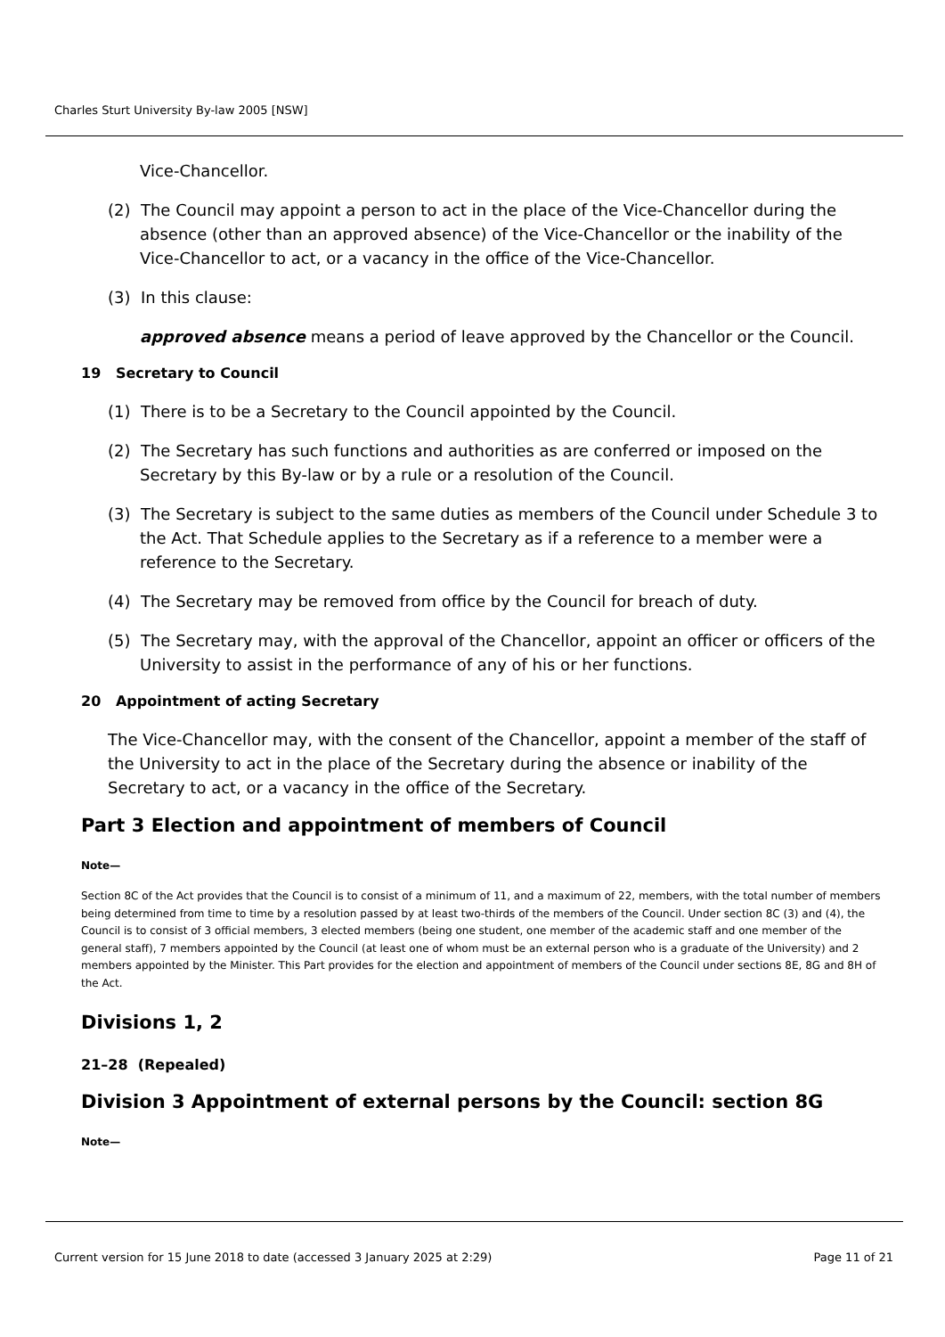Charles Sturt University By-law 2005 [NSW]
Vice-Chancellor.
(2) The Council may appoint a person to act in the place of the Vice-Chancellor during the absence (other than an approved absence) of the Vice-Chancellor or the inability of the Vice-Chancellor to act, or a vacancy in the office of the Vice-Chancellor.
(3) In this clause:
approved absence means a period of leave approved by the Chancellor or the Council.
19 Secretary to Council
(1) There is to be a Secretary to the Council appointed by the Council.
(2) The Secretary has such functions and authorities as are conferred or imposed on the Secretary by this By-law or by a rule or a resolution of the Council.
(3) The Secretary is subject to the same duties as members of the Council under Schedule 3 to the Act. That Schedule applies to the Secretary as if a reference to a member were a reference to the Secretary.
(4) The Secretary may be removed from office by the Council for breach of duty.
(5) The Secretary may, with the approval of the Chancellor, appoint an officer or officers of the University to assist in the performance of any of his or her functions.
20 Appointment of acting Secretary
The Vice-Chancellor may, with the consent of the Chancellor, appoint a member of the staff of the University to act in the place of the Secretary during the absence or inability of the Secretary to act, or a vacancy in the office of the Secretary.
Part 3 Election and appointment of members of Council
Note—
Section 8C of the Act provides that the Council is to consist of a minimum of 11, and a maximum of 22, members, with the total number of members being determined from time to time by a resolution passed by at least two-thirds of the members of the Council. Under section 8C (3) and (4), the Council is to consist of 3 official members, 3 elected members (being one student, one member of the academic staff and one member of the general staff), 7 members appointed by the Council (at least one of whom must be an external person who is a graduate of the University) and 2 members appointed by the Minister. This Part provides for the election and appointment of members of the Council under sections 8E, 8G and 8H of the Act.
Divisions 1, 2
21–28 (Repealed)
Division 3 Appointment of external persons by the Council: section 8G
Note—
Current version for 15 June 2018 to date (accessed 3 January 2025 at 2:29) Page 11 of 21